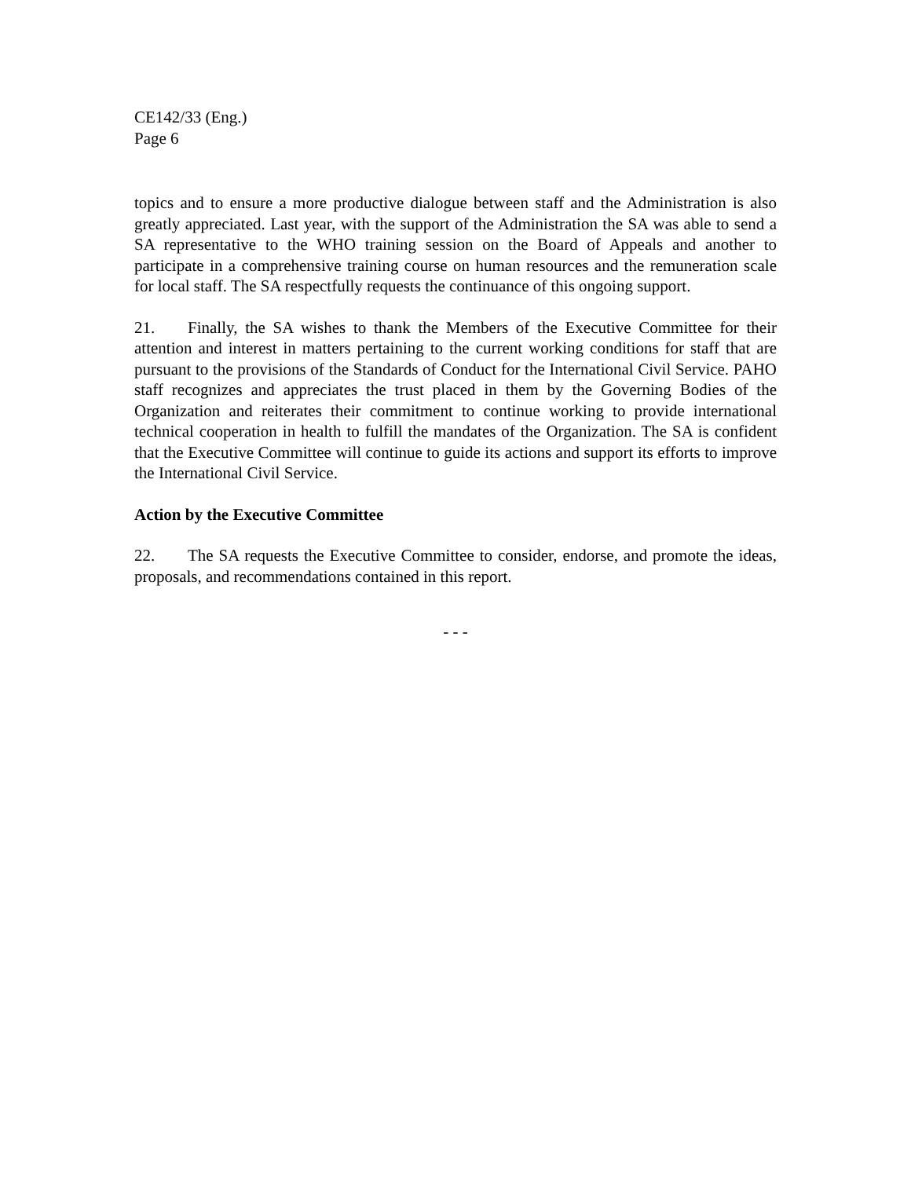CE142/33 (Eng.)
Page 6
topics and to ensure a more productive dialogue between staff and the Administration is also greatly appreciated. Last year, with the support of the Administration the SA was able to send a SA representative to the WHO training session on the Board of Appeals and another to participate in a comprehensive training course on human resources and the remuneration scale for local staff. The SA respectfully requests the continuance of this ongoing support.
21. Finally, the SA wishes to thank the Members of the Executive Committee for their attention and interest in matters pertaining to the current working conditions for staff that are pursuant to the provisions of the Standards of Conduct for the International Civil Service. PAHO staff recognizes and appreciates the trust placed in them by the Governing Bodies of the Organization and reiterates their commitment to continue working to provide international technical cooperation in health to fulfill the mandates of the Organization. The SA is confident that the Executive Committee will continue to guide its actions and support its efforts to improve the International Civil Service.
Action by the Executive Committee
22. The SA requests the Executive Committee to consider, endorse, and promote the ideas, proposals, and recommendations contained in this report.
- - -